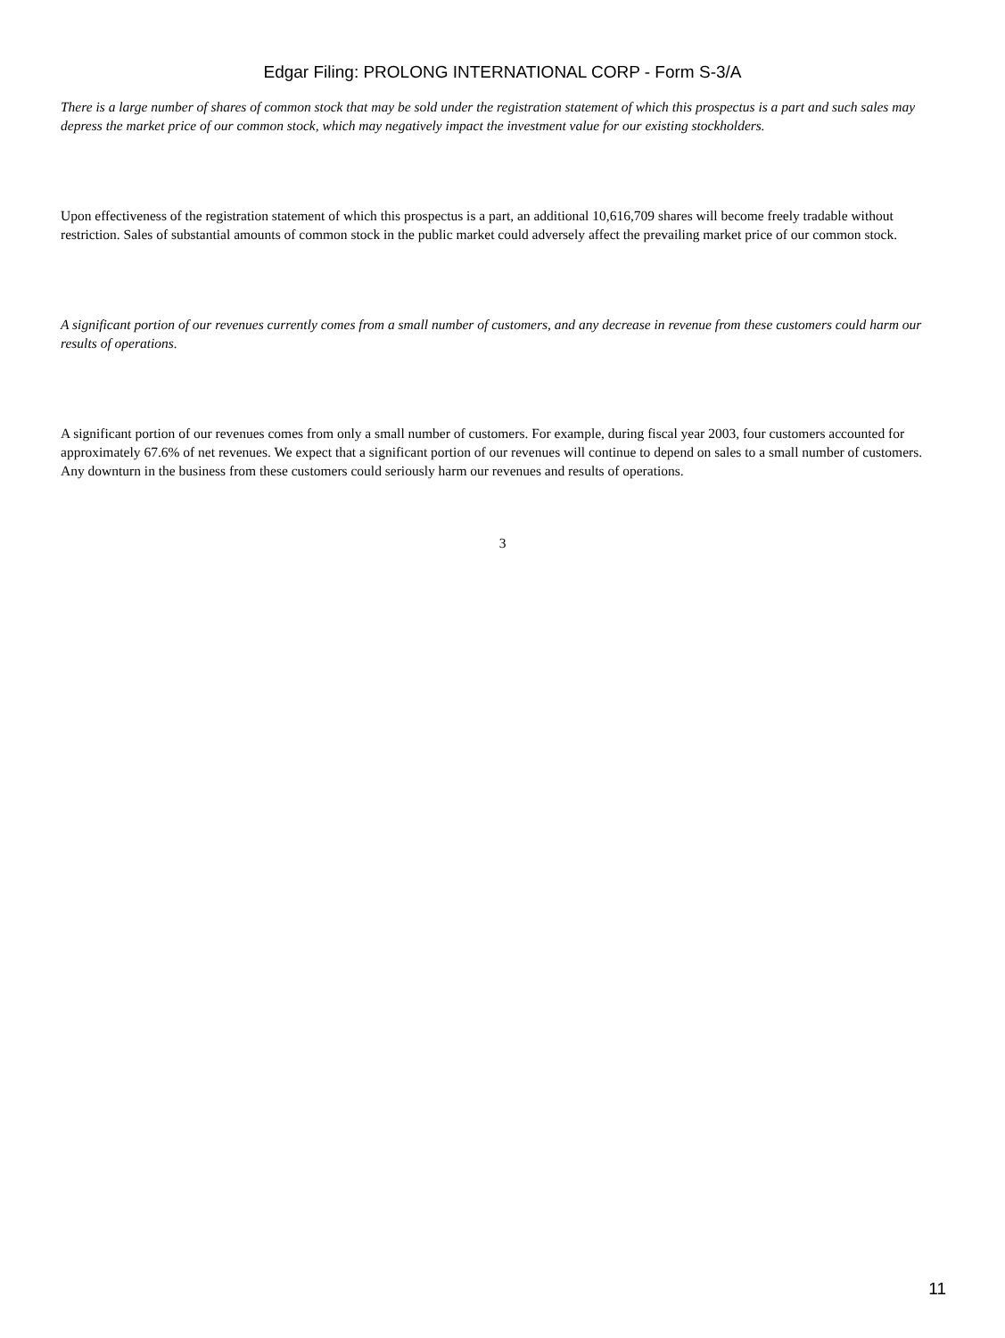Edgar Filing: PROLONG INTERNATIONAL CORP - Form S-3/A
There is a large number of shares of common stock that may be sold under the registration statement of which this prospectus is a part and such sales may depress the market price of our common stock, which may negatively impact the investment value for our existing stockholders.
Upon effectiveness of the registration statement of which this prospectus is a part, an additional 10,616,709 shares will become freely tradable without restriction. Sales of substantial amounts of common stock in the public market could adversely affect the prevailing market price of our common stock.
A significant portion of our revenues currently comes from a small number of customers, and any decrease in revenue from these customers could harm our results of operations.
A significant portion of our revenues comes from only a small number of customers. For example, during fiscal year 2003, four customers accounted for approximately 67.6% of net revenues. We expect that a significant portion of our revenues will continue to depend on sales to a small number of customers. Any downturn in the business from these customers could seriously harm our revenues and results of operations.
3
11